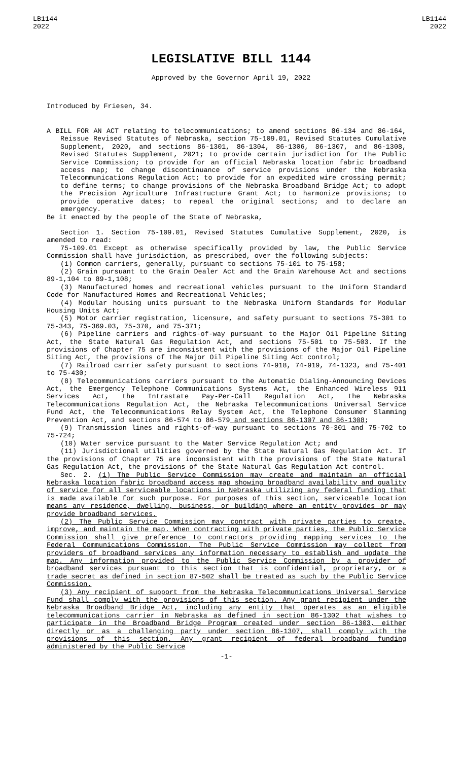LB1144
2022
LB1144
2022
LEGISLATIVE BILL 1144
Approved by the Governor April 19, 2022
Introduced by Friesen, 34.
A BILL FOR AN ACT relating to telecommunications; to amend sections 86-134 and 86-164, Reissue Revised Statutes of Nebraska, section 75-109.01, Revised Statutes Cumulative Supplement, 2020, and sections 86-1301, 86-1304, 86-1306, 86-1307, and 86-1308, Revised Statutes Supplement, 2021; to provide certain jurisdiction for the Public Service Commission; to provide for an official Nebraska location fabric broadband access map; to change discontinuance of service provisions under the Nebraska Telecommunications Regulation Act; to provide for an expedited wire crossing permit; to define terms; to change provisions of the Nebraska Broadband Bridge Act; to adopt the Precision Agriculture Infrastructure Grant Act; to harmonize provisions; to provide operative dates; to repeal the original sections; and to declare an emergency.
Be it enacted by the people of the State of Nebraska,
Section 1. Section 75-109.01, Revised Statutes Cumulative Supplement, 2020, is amended to read:
75-109.01 Except as otherwise specifically provided by law, the Public Service Commission shall have jurisdiction, as prescribed, over the following subjects:
(1) Common carriers, generally, pursuant to sections 75-101 to 75-158;
(2) Grain pursuant to the Grain Dealer Act and the Grain Warehouse Act and sections 89-1,104 to 89-1,108;
(3) Manufactured homes and recreational vehicles pursuant to the Uniform Standard Code for Manufactured Homes and Recreational Vehicles;
(4) Modular housing units pursuant to the Nebraska Uniform Standards for Modular Housing Units Act;
(5) Motor carrier registration, licensure, and safety pursuant to sections 75-301 to 75-343, 75-369.03, 75-370, and 75-371;
(6) Pipeline carriers and rights-of-way pursuant to the Major Oil Pipeline Siting Act, the State Natural Gas Regulation Act, and sections 75-501 to 75-503. If the provisions of Chapter 75 are inconsistent with the provisions of the Major Oil Pipeline Siting Act, the provisions of the Major Oil Pipeline Siting Act control;
(7) Railroad carrier safety pursuant to sections 74-918, 74-919, 74-1323, and 75-401 to 75-430;
(8) Telecommunications carriers pursuant to the Automatic Dialing-Announcing Devices Act, the Emergency Telephone Communications Systems Act, the Enhanced Wireless 911 Services Act, the Intrastate Pay-Per-Call Regulation Act, the Nebraska Telecommunications Regulation Act, the Nebraska Telecommunications Universal Service Fund Act, the Telecommunications Relay System Act, the Telephone Consumer Slamming Prevention Act, and sections 86-574 to 86-579 and sections 86-1307 and 86-1308;
(9) Transmission lines and rights-of-way pursuant to sections 70-301 and 75-702 to 75-724;
(10) Water service pursuant to the Water Service Regulation Act; and
(11) Jurisdictional utilities governed by the State Natural Gas Regulation Act. If the provisions of Chapter 75 are inconsistent with the provisions of the State Natural Gas Regulation Act, the provisions of the State Natural Gas Regulation Act control.
Sec. 2. (1) The Public Service Commission may create and maintain an official Nebraska location fabric broadband access map showing broadband availability and quality of service for all serviceable locations in Nebraska utilizing any federal funding that is made available for such purpose. For purposes of this section, serviceable location means any residence, dwelling, business, or building where an entity provides or may provide broadband services.
(2) The Public Service Commission may contract with private parties to create, improve, and maintain the map. When contracting with private parties, the Public Service Commission shall give preference to contractors providing mapping services to the Federal Communications Commission. The Public Service Commission may collect from providers of broadband services any information necessary to establish and update the map. Any information provided to the Public Service Commission by a provider of broadband services pursuant to this section that is confidential, proprietary, or a trade secret as defined in section 87-502 shall be treated as such by the Public Service Commission.
(3) Any recipient of support from the Nebraska Telecommunications Universal Service Fund shall comply with the provisions of this section. Any grant recipient under the Nebraska Broadband Bridge Act, including any entity that operates as an eligible telecommunications carrier in Nebraska as defined in section 86-1302 that wishes to participate in the Broadband Bridge Program created under section 86-1303, either directly or as a challenging party under section 86-1307, shall comply with the provisions of this section. Any grant recipient of federal broadband funding administered by the Public Service
-1-